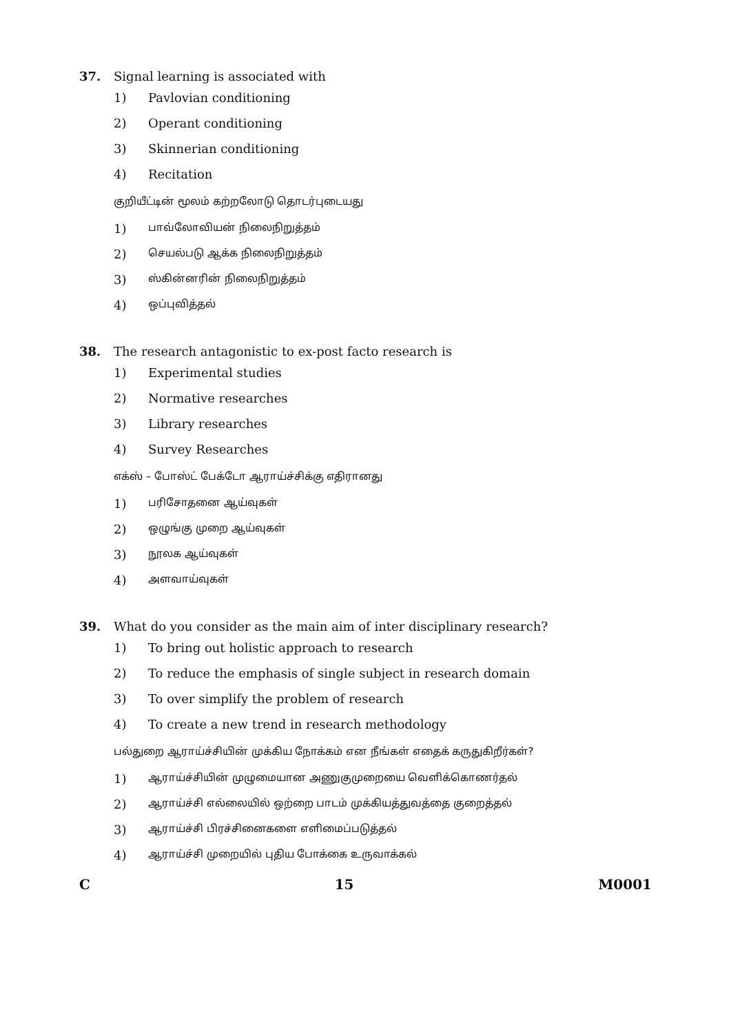37. Signal learning is associated with
1) Pavlovian conditioning
2) Operant conditioning
3) Skinnerian conditioning
4) Recitation
குறியீட்டின் மூலம் கற்றலோடு தொடர்புடையது
1) பாவ்லோவியன் நிலைநிறுத்தம்
2) செயல்படு ஆக்க நிலைநிறுத்தம்
3) ஸ்கின்னரின் நிலைநிறுத்தம்
4) ஒப்புவித்தல்
38. The research antagonistic to ex-post facto research is
1) Experimental studies
2) Normative researches
3) Library researches
4) Survey Researches
எக்ஸ் – போஸ்ட் பேக்டோ ஆராய்ச்சிக்கு எதிரானது
1) பரிசோதனை ஆய்வுகள்
2) ஒழுங்கு முறை ஆய்வுகள்
3) நூலக ஆய்வுகள்
4) அளவாய்வுகள்
39. What do you consider as the main aim of inter disciplinary research?
1) To bring out holistic approach to research
2) To reduce the emphasis of single subject in research domain
3) To over simplify the problem of research
4) To create a new trend in research methodology
பல்துறை ஆராய்ச்சியின் முக்கிய நோக்கம் என நீங்கள் எதைக் கருதுகிறீர்கள்?
1) ஆராய்ச்சியின் முழுமையான அணுகுமுறையை வெளிக்கொணர்தல்
2) ஆராய்ச்சி எல்லையில் ஒற்றை பாடம் முக்கியத்துவத்தை குறைத்தல்
3) ஆராய்ச்சி பிரச்சினைகளை எளிமைப்படுத்தல்
4) ஆராய்ச்சி முறையில் புதிய போக்கை உருவாக்கல்
C 15 M0001